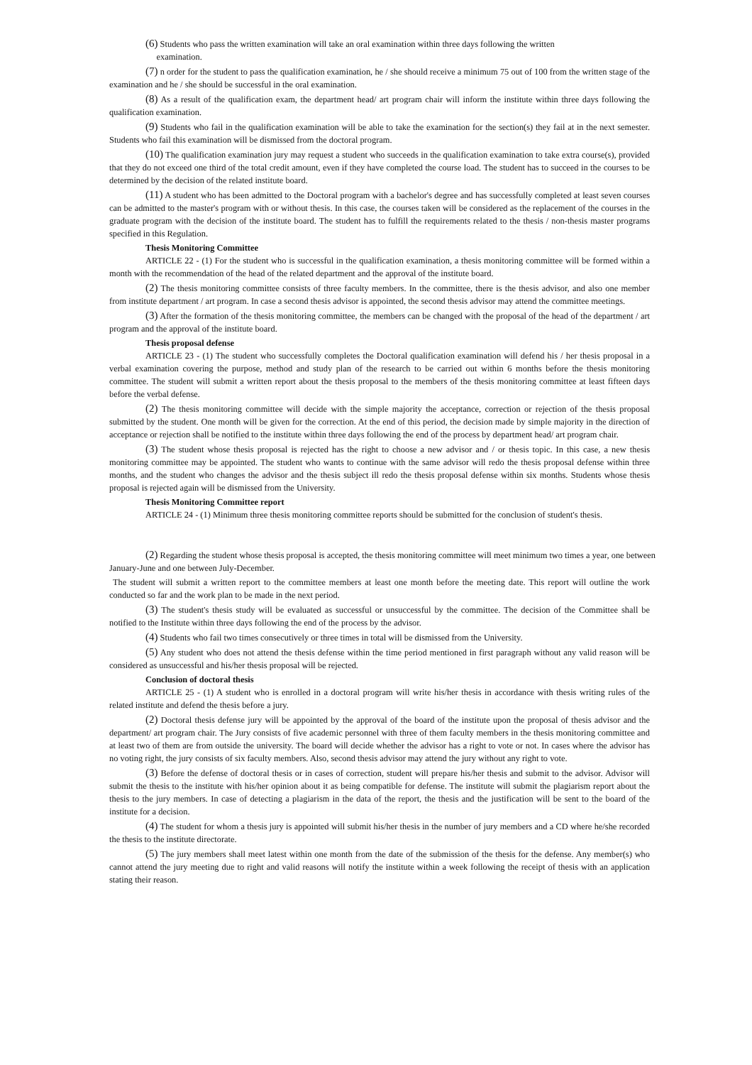(6) Students who pass the written examination will take an oral examination within three days following the written
examination.
(7) n order for the student to pass the qualification examination, he / she should receive a minimum 75 out of 100 from the written stage of the examination and he / she should be successful in the oral examination.
(8) As a result of the qualification exam, the department head/ art program chair will inform the institute within three days following the qualification examination.
(9) Students who fail in the qualification examination will be able to take the examination for the section(s) they fail at in the next semester. Students who fail this examination will be dismissed from the doctoral program.
(10) The qualification examination jury may request a student who succeeds in the qualification examination to take extra course(s), provided that they do not exceed one third of the total credit amount, even if they have completed the course load. The student has to succeed in the courses to be determined by the decision of the related institute board.
(11) A student who has been admitted to the Doctoral program with a bachelor's degree and has successfully completed at least seven courses can be admitted to the master's program with or without thesis. In this case, the courses taken will be considered as the replacement of the courses in the graduate program with the decision of the institute board. The student has to fulfill the requirements related to the thesis / non-thesis master programs specified in this Regulation.
Thesis Monitoring Committee
ARTICLE 22 - (1) For the student who is successful in the qualification examination, a thesis monitoring committee will be formed within a month with the recommendation of the head of the related department and the approval of the institute board.
(2) The thesis monitoring committee consists of three faculty members. In the committee, there is the thesis advisor, and also one member from institute department / art program. In case a second thesis advisor is appointed, the second thesis advisor may attend the committee meetings.
(3) After the formation of the thesis monitoring committee, the members can be changed with the proposal of the head of the department / art program and the approval of the institute board.
Thesis proposal defense
ARTICLE 23 - (1) The student who successfully completes the Doctoral qualification examination will defend his / her thesis proposal in a verbal examination covering the purpose, method and study plan of the research to be carried out within 6 months before the thesis monitoring committee. The student will submit a written report about the thesis proposal to the members of the thesis monitoring committee at least fifteen days before the verbal defense.
(2) The thesis monitoring committee will decide with the simple majority the acceptance, correction or rejection of the thesis proposal submitted by the student. One month will be given for the correction. At the end of this period, the decision made by simple majority in the direction of acceptance or rejection shall be notified to the institute within three days following the end of the process by department head/ art program chair.
(3) The student whose thesis proposal is rejected has the right to choose a new advisor and / or thesis topic. In this case, a new thesis monitoring committee may be appointed. The student who wants to continue with the same advisor will redo the thesis proposal defense within three months, and the student who changes the advisor and the thesis subject ill redo the thesis proposal defense within six months. Students whose thesis proposal is rejected again will be dismissed from the University.
Thesis Monitoring Committee report
ARTICLE 24 - (1) Minimum three thesis monitoring committee reports should be submitted for the conclusion of student's thesis.
(2) Regarding the student whose thesis proposal is accepted, the thesis monitoring committee will meet minimum two times a year, one between January-June and one between July-December.
The student will submit a written report to the committee members at least one month before the meeting date. This report will outline the work conducted so far and the work plan to be made in the next period.
(3) The student's thesis study will be evaluated as successful or unsuccessful by the committee. The decision of the Committee shall be notified to the Institute within three days following the end of the process by the advisor.
(4) Students who fail two times consecutively or three times in total will be dismissed from the University.
(5) Any student who does not attend the thesis defense within the time period mentioned in first paragraph without any valid reason will be considered as unsuccessful and his/her thesis proposal will be rejected.
Conclusion of doctoral thesis
ARTICLE 25 - (1) A student who is enrolled in a doctoral program will write his/her thesis in accordance with thesis writing rules of the related institute and defend the thesis before a jury.
(2) Doctoral thesis defense jury will be appointed by the approval of the board of the institute upon the proposal of thesis advisor and the department/ art program chair. The Jury consists of five academic personnel with three of them faculty members in the thesis monitoring committee and at least two of them are from outside the university. The board will decide whether the advisor has a right to vote or not. In cases where the advisor has no voting right, the jury consists of six faculty members. Also, second thesis advisor may attend the jury without any right to vote.
(3) Before the defense of doctoral thesis or in cases of correction, student will prepare his/her thesis and submit to the advisor. Advisor will submit the thesis to the institute with his/her opinion about it as being compatible for defense. The institute will submit the plagiarism report about the thesis to the jury members. In case of detecting a plagiarism in the data of the report, the thesis and the justification will be sent to the board of the institute for a decision.
(4) The student for whom a thesis jury is appointed will submit his/her thesis in the number of jury members and a CD where he/she recorded the thesis to the institute directorate.
(5) The jury members shall meet latest within one month from the date of the submission of the thesis for the defense. Any member(s) who cannot attend the jury meeting due to right and valid reasons will notify the institute within a week following the receipt of thesis with an application stating their reason.